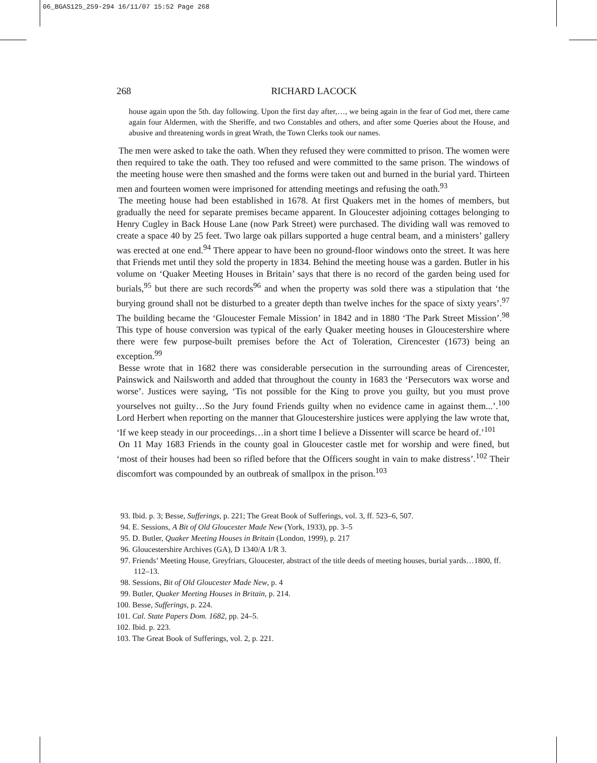06_BGAS125_259-294 16/11/07 15:52 Page 268
268 RICHARD LACOCK
house again upon the 5th. day following. Upon the first day after,…, we being again in the fear of God met, there came again four Aldermen, with the Sheriffe, and two Constables and others, and after some Queries about the House, and abusive and threatening words in great Wrath, the Town Clerks took our names.
The men were asked to take the oath. When they refused they were committed to prison. The women were then required to take the oath. They too refused and were committed to the same prison. The windows of the meeting house were then smashed and the forms were taken out and burned in the burial yard. Thirteen men and fourteen women were imprisoned for attending meetings and refusing the oath.<sup>93</sup>
The meeting house had been established in 1678. At first Quakers met in the homes of members, but gradually the need for separate premises became apparent. In Gloucester adjoining cottages belonging to Henry Cugley in Back House Lane (now Park Street) were purchased. The dividing wall was removed to create a space 40 by 25 feet. Two large oak pillars supported a huge central beam, and a ministers’ gallery was erected at one end.<sup>94</sup> There appear to have been no ground-floor windows onto the street. It was here that Friends met until they sold the property in 1834. Behind the meeting house was a garden. Butler in his volume on ‘Quaker Meeting Houses in Britain’ says that there is no record of the garden being used for burials,<sup>95</sup> but there are such records<sup>96</sup> and when the property was sold there was a stipulation that ‘the burying ground shall not be disturbed to a greater depth than twelve inches for the space of sixty years’.<sup>97</sup> The building became the ‘Gloucester Female Mission’ in 1842 and in 1880 ‘The Park Street Mission’.<sup>98</sup> This type of house conversion was typical of the early Quaker meeting houses in Gloucestershire where there were few purpose-built premises before the Act of Toleration, Cirencester (1673) being an exception.<sup>99</sup>
Besse wrote that in 1682 there was considerable persecution in the surrounding areas of Cirencester, Painswick and Nailsworth and added that throughout the county in 1683 the ‘Persecutors wax worse and worse’. Justices were saying, ‘Tis not possible for the King to prove you guilty, but you must prove yourselves not guilty…So the Jury found Friends guilty when no evidence came in against them...’.<sup>100</sup> Lord Herbert when reporting on the manner that Gloucestershire justices were applying the law wrote that, ‘If we keep steady in our proceedings…in a short time I believe a Dissenter will scarce be heard of.’<sup>101</sup>
On 11 May 1683 Friends in the county goal in Gloucester castle met for worship and were fined, but ‘most of their houses had been so rifled before that the Officers sought in vain to make distress’.<sup>102</sup> Their discomfort was compounded by an outbreak of smallpox in the prison.<sup>103</sup>
93. Ibid. p. 3; Besse, Sufferings, p. 221; The Great Book of Sufferings, vol. 3, ff. 523–6, 507.
94. E. Sessions, A Bit of Old Gloucester Made New (York, 1933), pp. 3–5
95. D. Butler, Quaker Meeting Houses in Britain (London, 1999), p. 217
96. Gloucestershire Archives (GA), D 1340/A 1/R 3.
97. Friends’ Meeting House, Greyfriars, Gloucester, abstract of the title deeds of meeting houses, burial yards…1800, ff. 112–13.
98. Sessions, Bit of Old Gloucester Made New, p. 4
99. Butler, Quaker Meeting Houses in Britain, p. 214.
100. Besse, Sufferings, p. 224.
101. Cal. State Papers Dom. 1682, pp. 24–5.
102. Ibid. p. 223.
103. The Great Book of Sufferings, vol. 2, p. 221.